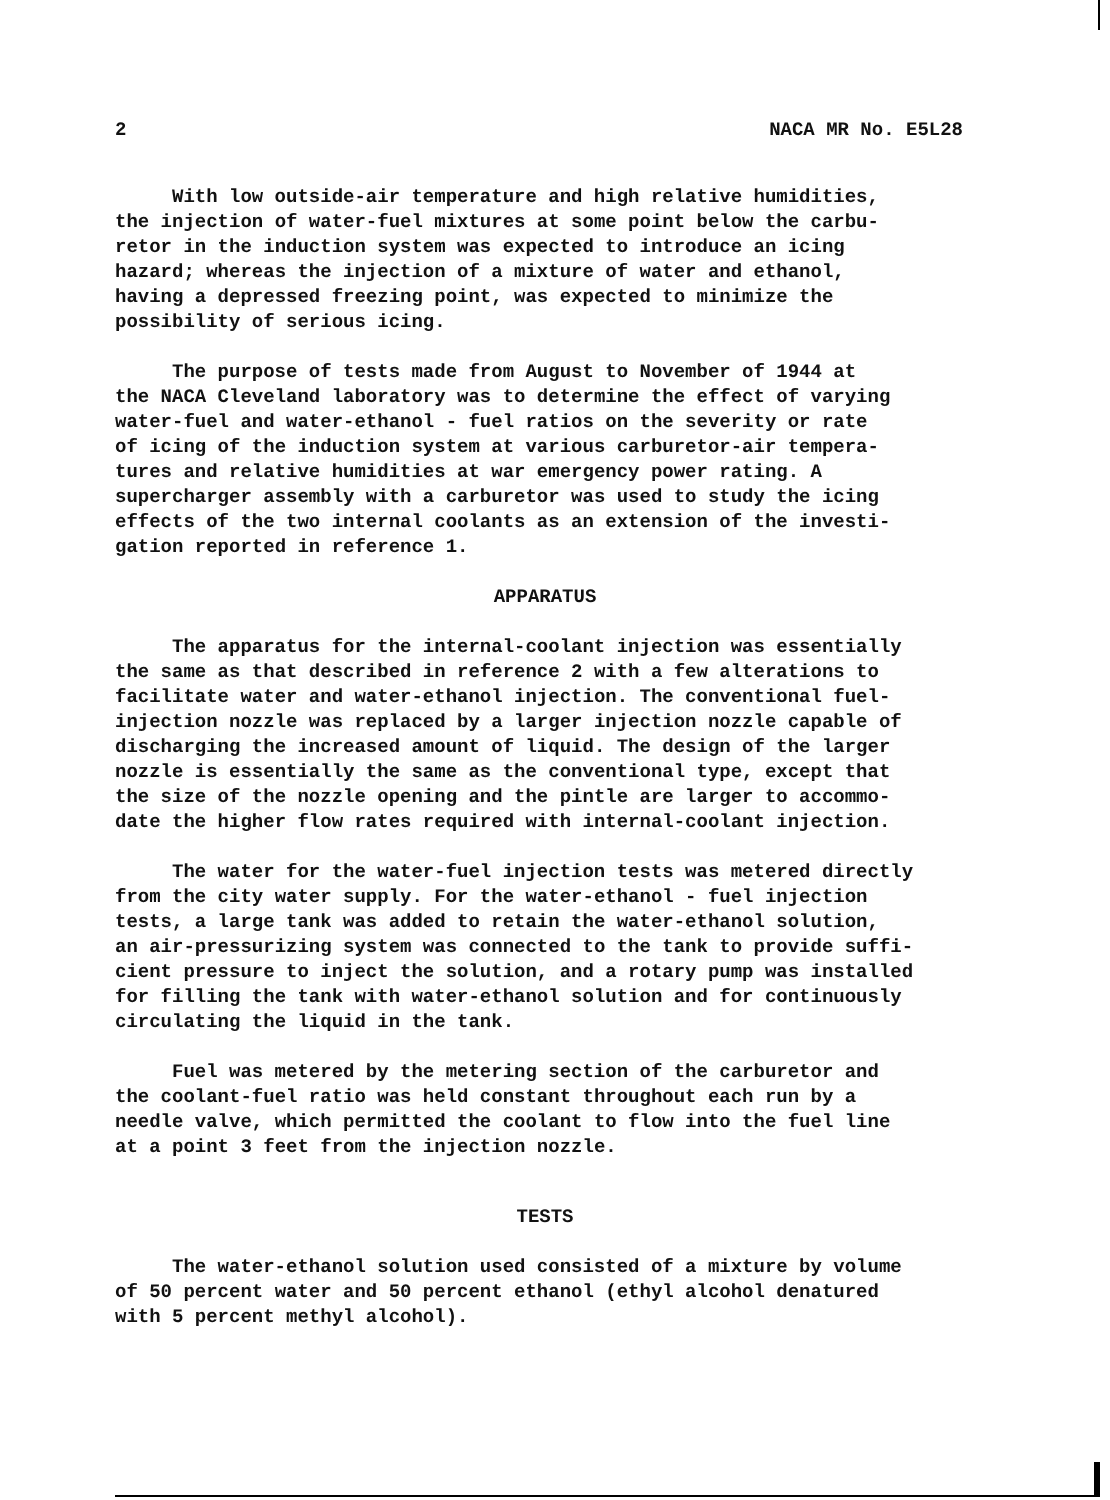2 NACA MR No. E5L28
With low outside-air temperature and high relative humidities, the injection of water-fuel mixtures at some point below the carbu- retor in the induction system was expected to introduce an icing hazard; whereas the injection of a mixture of water and ethanol, having a depressed freezing point, was expected to minimize the possibility of serious icing.
The purpose of tests made from August to November of 1944 at the NACA Cleveland laboratory was to determine the effect of varying water-fuel and water-ethanol - fuel ratios on the severity or rate of icing of the induction system at various carburetor-air tempera- tures and relative humidities at war emergency power rating. A supercharger assembly with a carburetor was used to study the icing effects of the two internal coolants as an extension of the investi- gation reported in reference 1.
APPARATUS
The apparatus for the internal-coolant injection was essentially the same as that described in reference 2 with a few alterations to facilitate water and water-ethanol injection. The conventional fuel- injection nozzle was replaced by a larger injection nozzle capable of discharging the increased amount of liquid. The design of the larger nozzle is essentially the same as the conventional type, except that the size of the nozzle opening and the pintle are larger to accommo- date the higher flow rates required with internal-coolant injection.
The water for the water-fuel injection tests was metered directly from the city water supply. For the water-ethanol - fuel injection tests, a large tank was added to retain the water-ethanol solution, an air-pressurizing system was connected to the tank to provide suffi- cient pressure to inject the solution, and a rotary pump was installed for filling the tank with water-ethanol solution and for continuously circulating the liquid in the tank.
Fuel was metered by the metering section of the carburetor and the coolant-fuel ratio was held constant throughout each run by a needle valve, which permitted the coolant to flow into the fuel line at a point 3 feet from the injection nozzle.
TESTS
The water-ethanol solution used consisted of a mixture by volume of 50 percent water and 50 percent ethanol (ethyl alcohol denatured with 5 percent methyl alcohol).